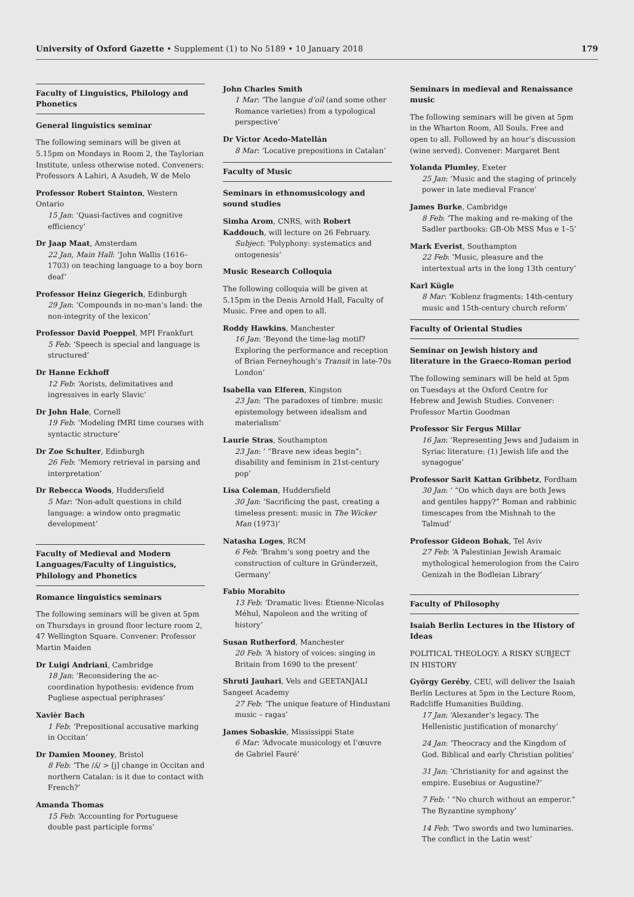University of Oxford Gazette • Supplement (1) to No 5189 • 10 January 2018 179
Faculty of Linguistics, Philology and Phonetics
General linguistics seminar
The following seminars will be given at 5.15pm on Mondays in Room 2, the Taylorian Institute, unless otherwise noted. Conveners: Professors A Lahiri, A Asudeh, W de Melo
Professor Robert Stainton, Western Ontario
15 Jan: ‘Quasi-factives and cognitive efficiency’
Dr Jaap Maat, Amsterdam
22 Jan, Main Hall: ‘John Wallis (1616–1703) on teaching language to a boy born deaf’
Professor Heinz Giegerich, Edinburgh
29 Jan: ‘Compounds in no-man’s land: the non-integrity of the lexicon’
Professor David Poeppel, MPI Frankfurt
5 Feb: ‘Speech is special and language is structured’
Dr Hanne Eckhoff
12 Feb: ‘Aorists, delimitatives and ingressives in early Slavic’
Dr John Hale, Cornell
19 Feb: ‘Modeling fMRI time courses with syntactic structure’
Dr Zoe Schulter, Edinburgh
26 Feb: ‘Memory retrieval in parsing and interpretation’
Dr Rebecca Woods, Huddersfield
5 Mar: ‘Non-adult questions in child language: a window onto pragmatic development’
Faculty of Medieval and Modern Languages/Faculty of Linguistics, Philology and Phonetics
Romance linguistics seminars
The following seminars will be given at 5pm on Thursdays in ground floor lecture room 2, 47 Wellington Square. Convener: Professor Martin Maiden
Dr Luigi Andriani, Cambridge
18 Jan: ‘Reconsidering the ac-coordination hypothesis: evidence from Pugliese aspectual periphrases’
Xavièr Bach
1 Feb: ‘Prepositional accusative marking in Occitan’
Dr Damien Mooney, Bristol
8 Feb: ‘The /ʎ/ > [j] change in Occitan and northern Catalan: is it due to contact with French?’
Amanda Thomas
15 Feb: ‘Accounting for Portuguese double past participle forms’
John Charles Smith
1 Mar: ‘The langue d’oïl (and some other Romance varieties) from a typological perspective’
Dr Víctor Acedo-Matellán
8 Mar: ‘Locative prepositions in Catalan’
Faculty of Music
Seminars in ethnomusicology and sound studies
Simha Arom, CNRS, with Robert Kaddouch, will lecture on 26 February.
Subject: ‘Polyphony: systematics and ontogenesis’
Music Research Colloquia
The following colloquia will be given at 5.15pm in the Denis Arnold Hall, Faculty of Music. Free and open to all.
Roddy Hawkins, Manchester
16 Jan: ‘Beyond the time-lag motif? Exploring the performance and reception of Brian Ferneyhough’s Transit in late-70s London’
Isabella van Elferen, Kingston
23 Jan: ‘The paradoxes of timbre: music epistemology between idealism and materialism’
Laurie Stras, Southampton
23 Jan: ‘ “Brave new ideas begin”: disability and feminism in 21st-century pop’
Lisa Coleman, Huddersfield
30 Jan: ‘Sacrificing the past, creating a timeless present: music in The Wicker Man (1973)’
Natasha Loges, RCM
6 Feb: ‘Brahm’s song poetry and the construction of culture in Gründerzeit, Germany’
Fabio Morabito
13 Feb: ‘Dramatic lives: Étienne-Nicolas Méhul, Napoleon and the writing of history’
Susan Rutherford, Manchester
20 Feb: ‘A history of voices: singing in Britain from 1690 to the present’
Shruti Jauhari, Vels and GEETANJALI Sangeet Academy
27 Feb: ‘The unique feature of Hindustani music – ragas’
James Sobaskie, Mississippi State
6 Mar: ‘Advocate musicology et l’œuvre de Gabriel Fauré’
Seminars in medieval and Renaissance music
The following seminars will be given at 5pm in the Wharton Room, All Souls. Free and open to all. Followed by an hour’s discussion (wine served). Convener: Margaret Bent
Yolanda Plumley, Exeter
25 Jan: ‘Music and the staging of princely power in late medieval France’
James Burke, Cambridge
8 Feb: ‘The making and re-making of the Sadler partbooks: GB-Ob MSS Mus e 1–5’
Mark Everist, Southampton
22 Feb: ‘Music, pleasure and the intertextual arts in the long 13th century’
Karl Kügle
8 Mar: ‘Koblenz fragments: 14th-century music and 15th-century church reform’
Faculty of Oriental Studies
Seminar on Jewish history and literature in the Graeco-Roman period
The following seminars will be held at 5pm on Tuesdays at the Oxford Centre for Hebrew and Jewish Studies. Convener: Professor Martin Goodman
Professor Sir Fergus Millar
16 Jan: ‘Representing Jews and Judaism in Syriac literature: (1) Jewish life and the synagogue’
Professor Sarit Kattan Gribbetz, Fordham
30 Jan: ‘ “On which days are both Jews and gentiles happy?” Roman and rabbinic timescapes from the Mishnah to the Talmud’
Professor Gideon Bohak, Tel Aviv
27 Feb: ‘A Palestinian Jewish Aramaic mythological hemerologion from the Cairo Genizah in the Bodleian Library’
Faculty of Philosophy
Isaiah Berlin Lectures in the History of Ideas
POLITICAL THEOLOGY: A RISKY SUBJECT IN HISTORY
György Geréby, CEU, will deliver the Isaiah Berlin Lectures at 5pm in the Lecture Room, Radcliffe Humanities Building.
17 Jan: ‘Alexander’s legacy. The Hellenistic justification of monarchy’
24 Jan: ‘Theocracy and the Kingdom of God. Biblical and early Christian polities’
31 Jan: ‘Christianity for and against the empire. Eusebius or Augustine?’
7 Feb: ‘ “No church without an emperor.” The Byzantine symphony’
14 Feb: ‘Two swords and two luminaries. The conflict in the Latin west’